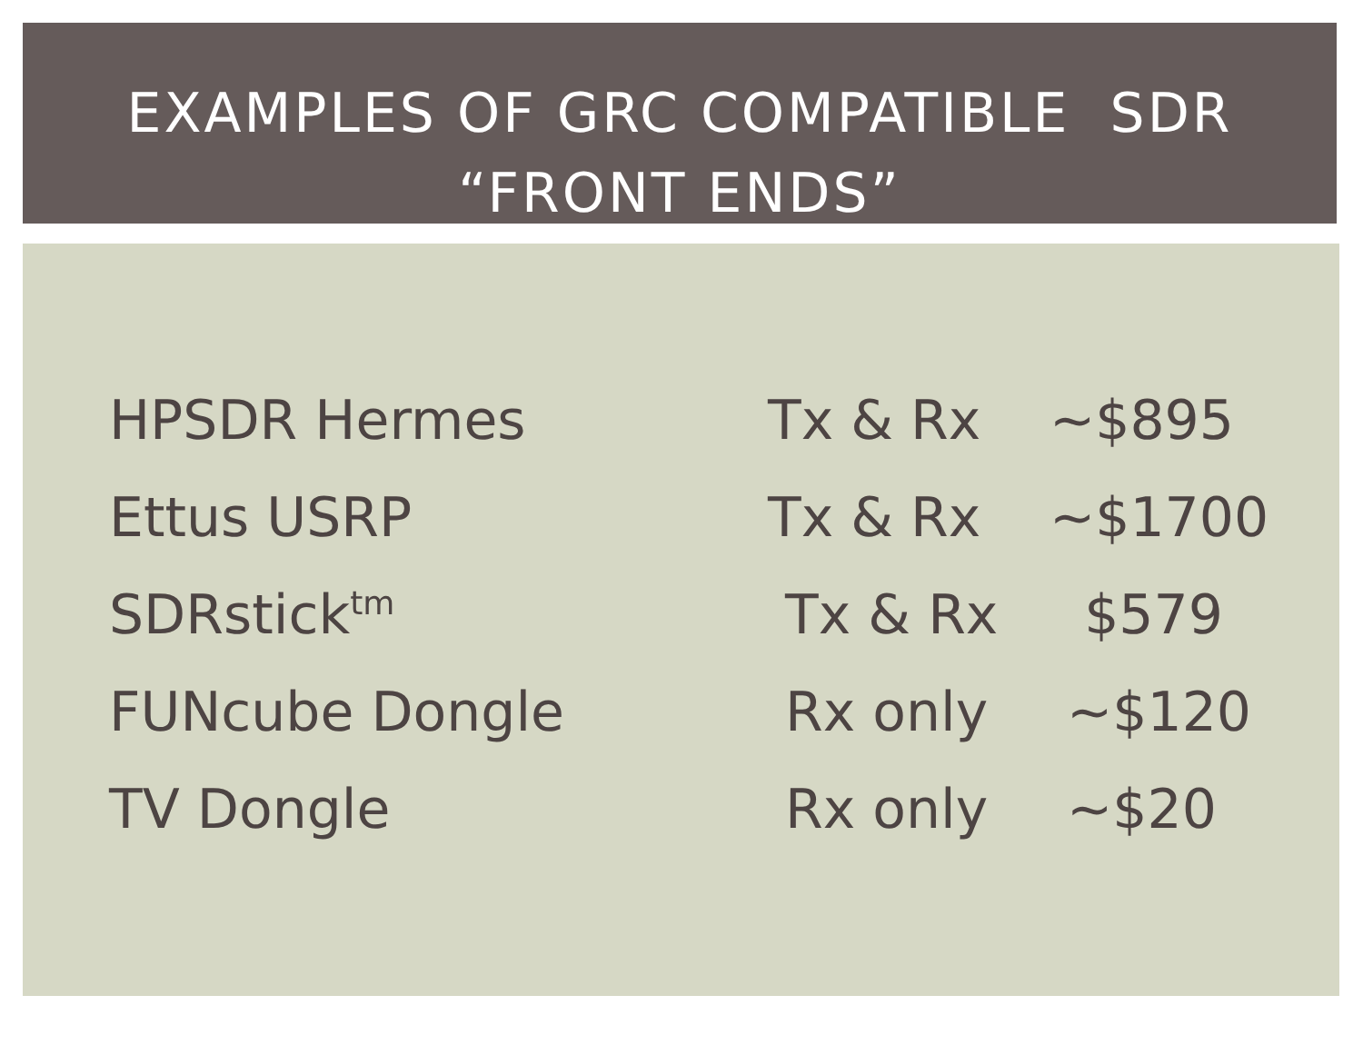EXAMPLES OF GRC COMPATIBLE SDR
“FRONT ENDS”
| HPSDR Hermes | Tx & Rx | ~$895 |
| Ettus USRP | Tx & Rx | ~$1700 |
| SDRstick<sup>tm</sup> | Tx & Rx | $579 |
| FUNcube Dongle | Rx only | ~$120 |
| TV Dongle | Rx only | ~$20 |